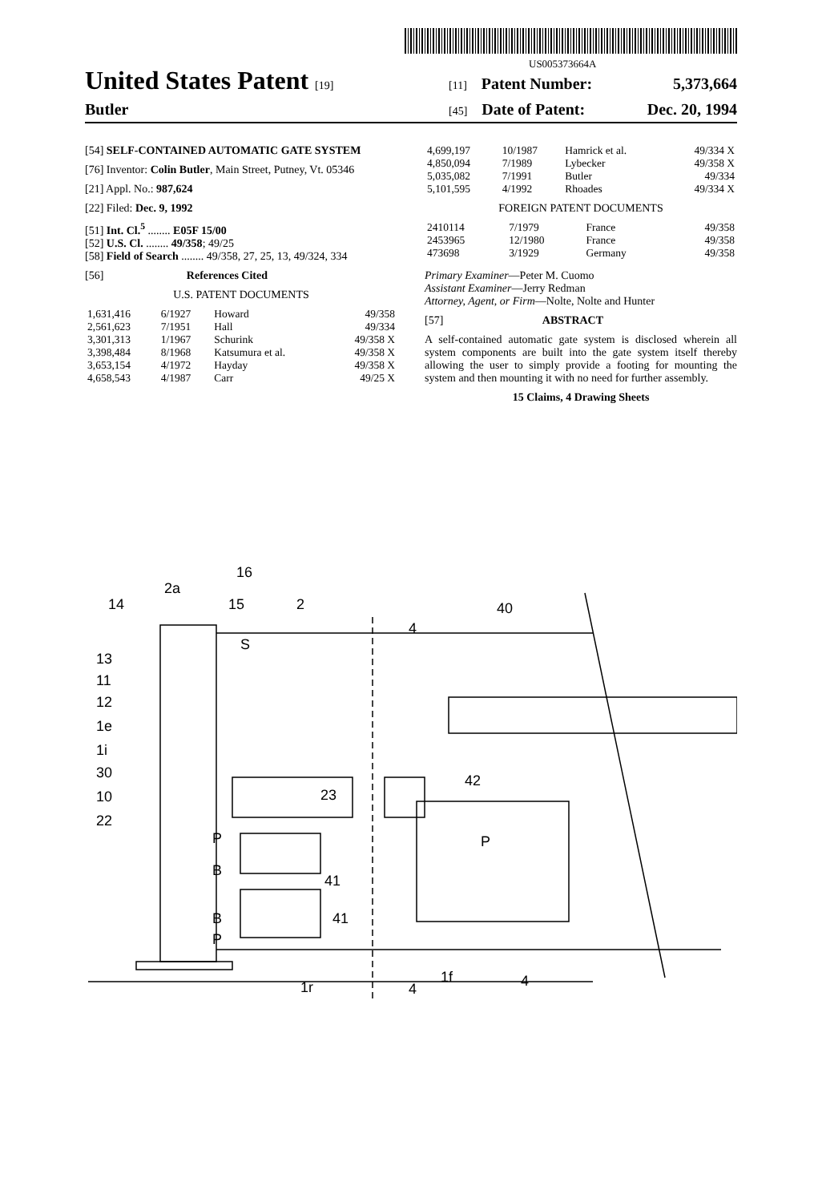US005373664A
United States Patent [19] [11] Patent Number: 5,373,664
Butler [45] Date of Patent: Dec. 20, 1994
[54] SELF-CONTAINED AUTOMATIC GATE SYSTEM
[76] Inventor: Colin Butler, Main Street, Putney, Vt. 05346
[21] Appl. No.: 987,624
[22] Filed: Dec. 9, 1992
[51] Int. Cl.<sup>5</sup> ........ E05F 15/00
[52] U.S. Cl. ........ 49/358; 49/25
[58] Field of Search ........ 49/358, 27, 25, 13, 49/324, 334
[56] References Cited
U.S. PATENT DOCUMENTS
| 1,631,416 | 6/1927 | Howard | 49/358 |
| 2,561,623 | 7/1951 | Hall | 49/334 |
| 3,301,313 | 1/1967 | Schurink | 49/358 X |
| 3,398,484 | 8/1968 | Katsumura et al. | 49/358 X |
| 3,653,154 | 4/1972 | Hayday | 49/358 X |
| 4,658,543 | 4/1987 | Carr | 49/25 X |
| 4,699,197 | 10/1987 | Hamrick et al. | 49/334 X |
| 4,850,094 | 7/1989 | Lybecker | 49/358 X |
| 5,035,082 | 7/1991 | Butler | 49/334 |
| 5,101,595 | 4/1992 | Rhoades | 49/334 X |
FOREIGN PATENT DOCUMENTS
| 2410114 | 7/1979 | France | 49/358 |
| 2453965 | 12/1980 | France | 49/358 |
| 473698 | 3/1929 | Germany | 49/358 |
Primary Examiner—Peter M. Cuomo
Assistant Examiner—Jerry Redman
Attorney, Agent, or Firm—Nolte, Nolte and Hunter
[57] ABSTRACT
A self-contained automatic gate system is disclosed wherein all system components are built into the gate system itself thereby allowing the user to simply provide a footing for mounting the system and then mounting it with no need for further assembly.
15 Claims, 4 Drawing Sheets
2a
16
14
15
2
40
4
13
S
11
12
1e
1i
30
10
22
23
42
P
P
B
41
B
41
P
1r
1f
4
4